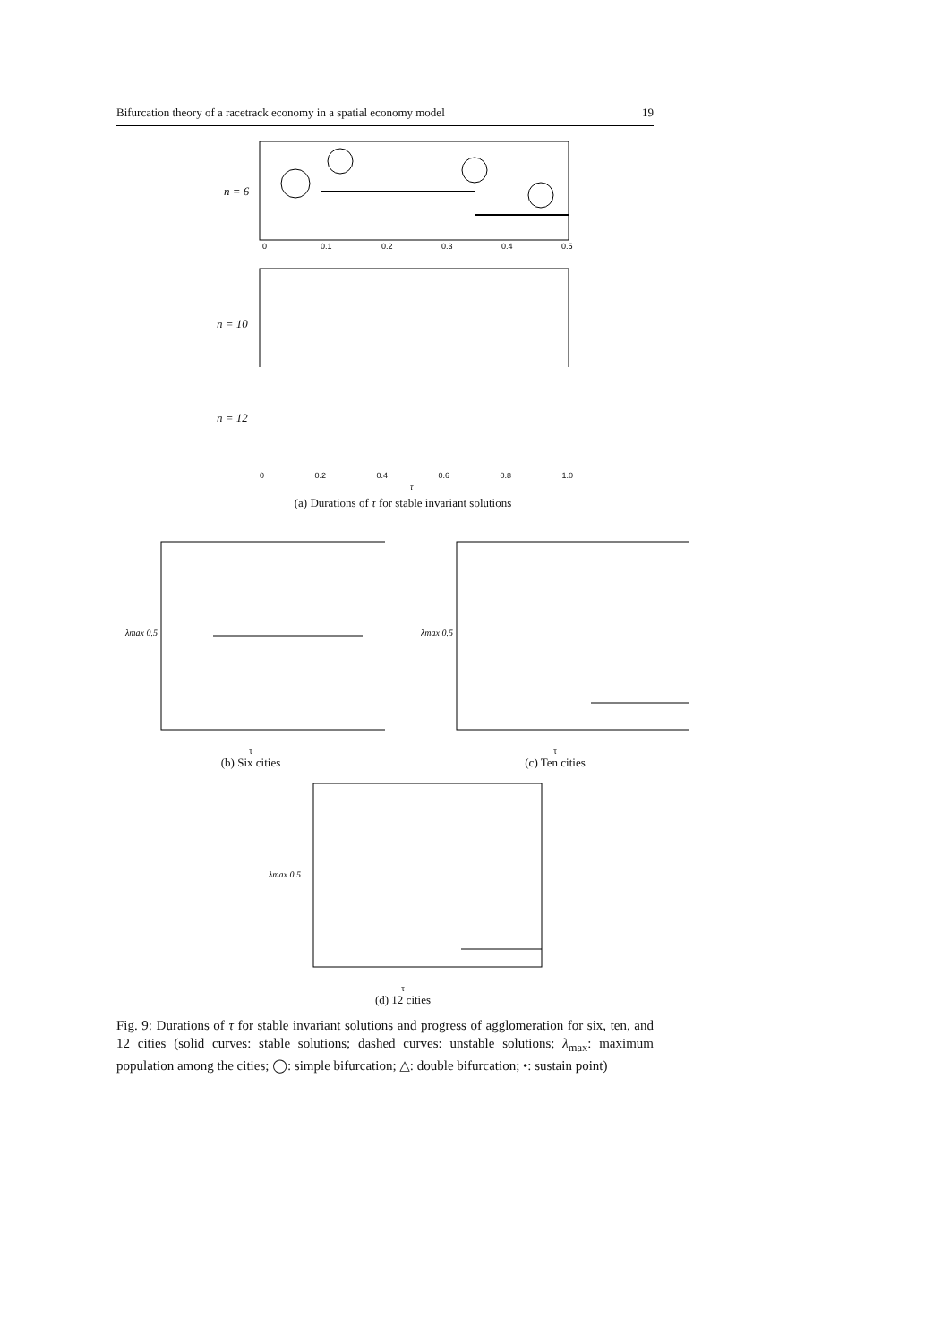Bifurcation theory of a racetrack economy in a spatial economy model 19
n = 6
0
0.1
0.2
0.3
0.4
0.5
n = 10
n = 12
0 0.2 0.4 0.6 0.8 1.0
τ
(a) Durations of τ for stable invariant solutions
λmax 0.5
τ
(b) Six cities
λmax 0.5
τ
(c) Ten cities
λmax 0.5
τ
(d) 12 cities
Fig. 9: Durations of τ for stable invariant solutions and progress of agglomeration for six, ten, and 12 cities (solid curves: stable solutions; dashed curves: unstable solutions; λ<sub>max</sub>: maximum population among the cities; ◯: simple bifurcation; △: double bifurcation; •: sustain point)